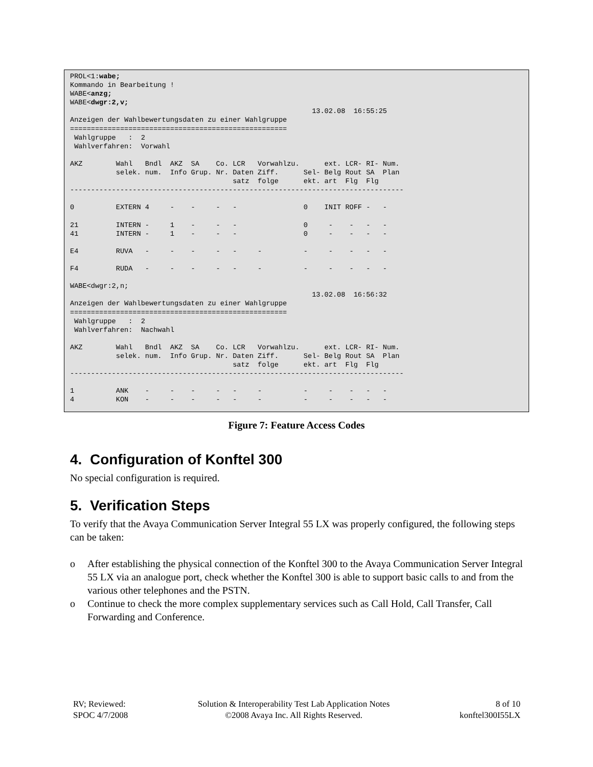PROL<1:wabe;
Kommando in Bearbeitung !
WABE<anzg;
WABE<dwgr:2,v;
                                                          13.02.08  16:55:25
Anzeigen der Wahlbewertungsdaten zu einer Wahlgruppe
====================================================
 Wahlgruppe   :  2
 Wahlverfahren:  Vorwahl

AKZ        Wahl   Bndl  AKZ  SA    Co. LCR   Vorwahlzu.      ext. LCR- RI- Num.
           selek. num.  Info Grup. Nr. Daten Ziff.      Sel- Belg Rout SA  Plan
                                       satz  folge      ekt. art  Flg  Flg
--------------------------------------------------------------------------------

0          EXTERN 4     -    -     -   -                0    INIT ROFF -   -

21         INTERN -     1    -     -   -                0     -    -   -   -
41         INTERN -     1    -     -   -                0     -    -   -   -

E4         RUVA   -     -    -     -   -     -          -     -    -   -   -

F4         RUDA   -     -    -     -   -     -          -     -    -   -   -

WABE<dwgr:2,n;
                                                          13.02.08  16:56:32
Anzeigen der Wahlbewertungsdaten zu einer Wahlgruppe
====================================================
 Wahlgruppe   :  2
 Wahlverfahren:  Nachwahl

AKZ        Wahl   Bndl  AKZ  SA    Co. LCR   Vorwahlzu.      ext. LCR- RI- Num.
           selek. num.  Info Grup. Nr. Daten Ziff.      Sel- Belg Rout SA  Plan
                                       satz  folge      ekt. art  Flg  Flg
--------------------------------------------------------------------------------

1          ANK    -     -    -     -   -     -          -     -    -   -   -
4          KON    -     -    -     -   -     -          -     -    -   -   -
Figure 7: Feature Access Codes
4. Configuration of Konftel 300
No special configuration is required.
5. Verification Steps
To verify that the Avaya Communication Server Integral 55 LX was properly configured, the following steps can be taken:
o After establishing the physical connection of the Konftel 300 to the Avaya Communication Server Integral 55 LX via an analogue port, check whether the Konftel 300 is able to support basic calls to and from the various other telephones and the PSTN.
o Continue to check the more complex supplementary services such as Call Hold, Call Transfer, Call Forwarding and Conference.
RV; Reviewed:
SPOC 4/7/2008
Solution & Interoperability Test Lab Application Notes
©2008 Avaya Inc. All Rights Reserved.
8 of 10
konftel300I55LX